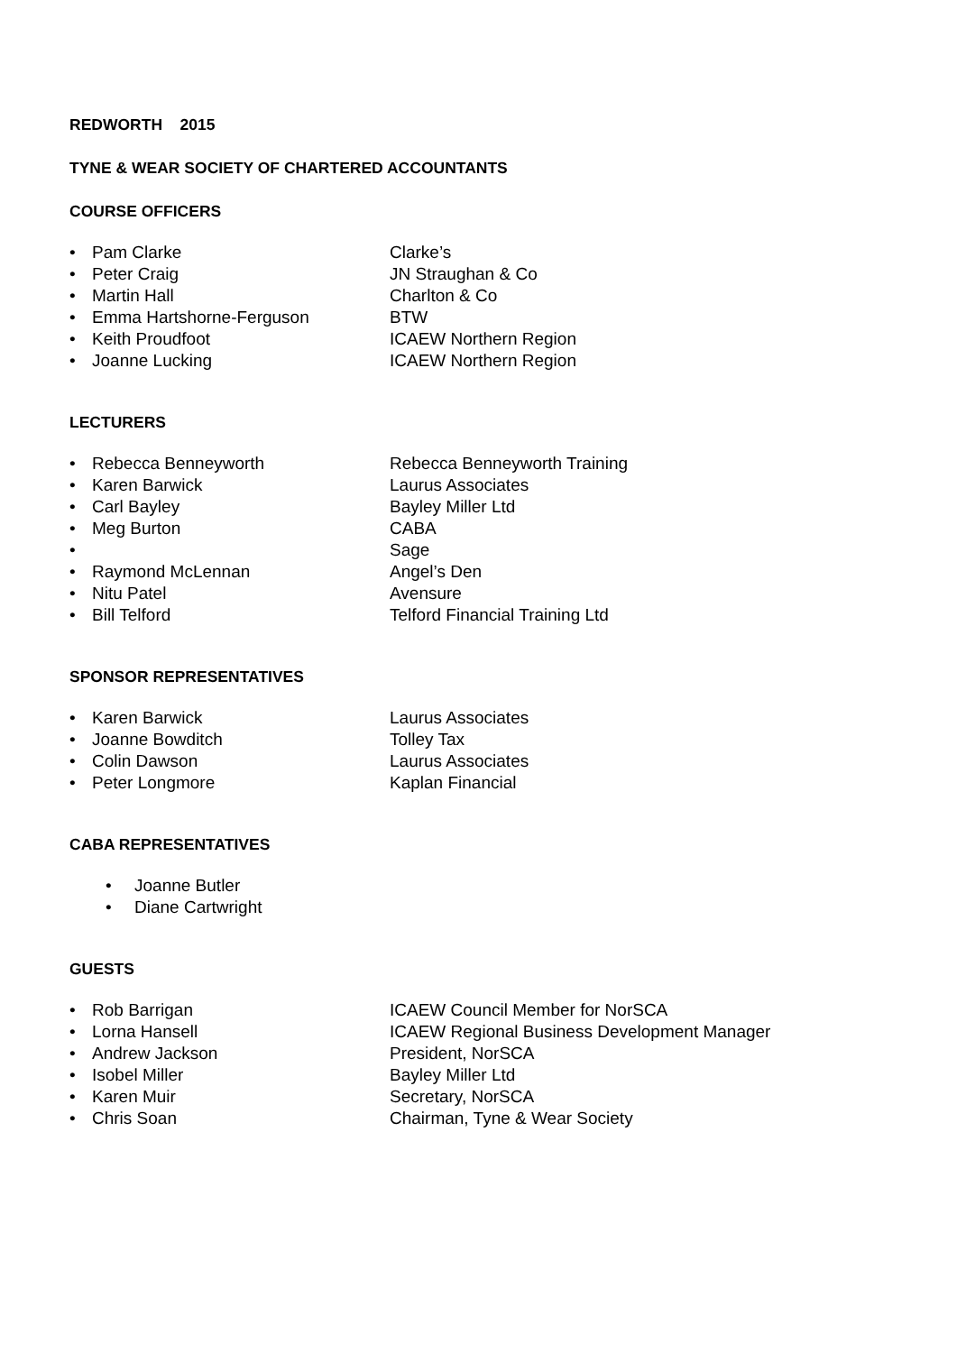REDWORTH 2015
TYNE & WEAR SOCIETY OF CHARTERED ACCOUNTANTS
COURSE OFFICERS
• Pam Clarke Clarke’s
• Peter Craig JN Straughan & Co
• Martin Hall Charlton & Co
• Emma Hartshorne-Ferguson BTW
• Keith Proudfoot ICAEW Northern Region
• Joanne Lucking ICAEW Northern Region
LECTURERS
• Rebecca Benneyworth Rebecca Benneyworth Training
• Karen Barwick Laurus Associates
• Carl Bayley Bayley Miller Ltd
• Meg Burton CABA
• Sage
• Raymond McLennan Angel’s Den
• Nitu Patel Avensure
• Bill Telford Telford Financial Training Ltd
SPONSOR REPRESENTATIVES
• Karen Barwick Laurus Associates
• Joanne Bowditch Tolley Tax
• Colin Dawson Laurus Associates
• Peter Longmore Kaplan Financial
CABA REPRESENTATIVES
• Joanne Butler
• Diane Cartwright
GUESTS
• Rob Barrigan ICAEW Council Member for NorSCA
• Lorna Hansell ICAEW Regional Business Development Manager
• Andrew Jackson President, NorSCA
• Isobel Miller Bayley Miller Ltd
• Karen Muir Secretary, NorSCA
• Chris Soan Chairman, Tyne & Wear Society